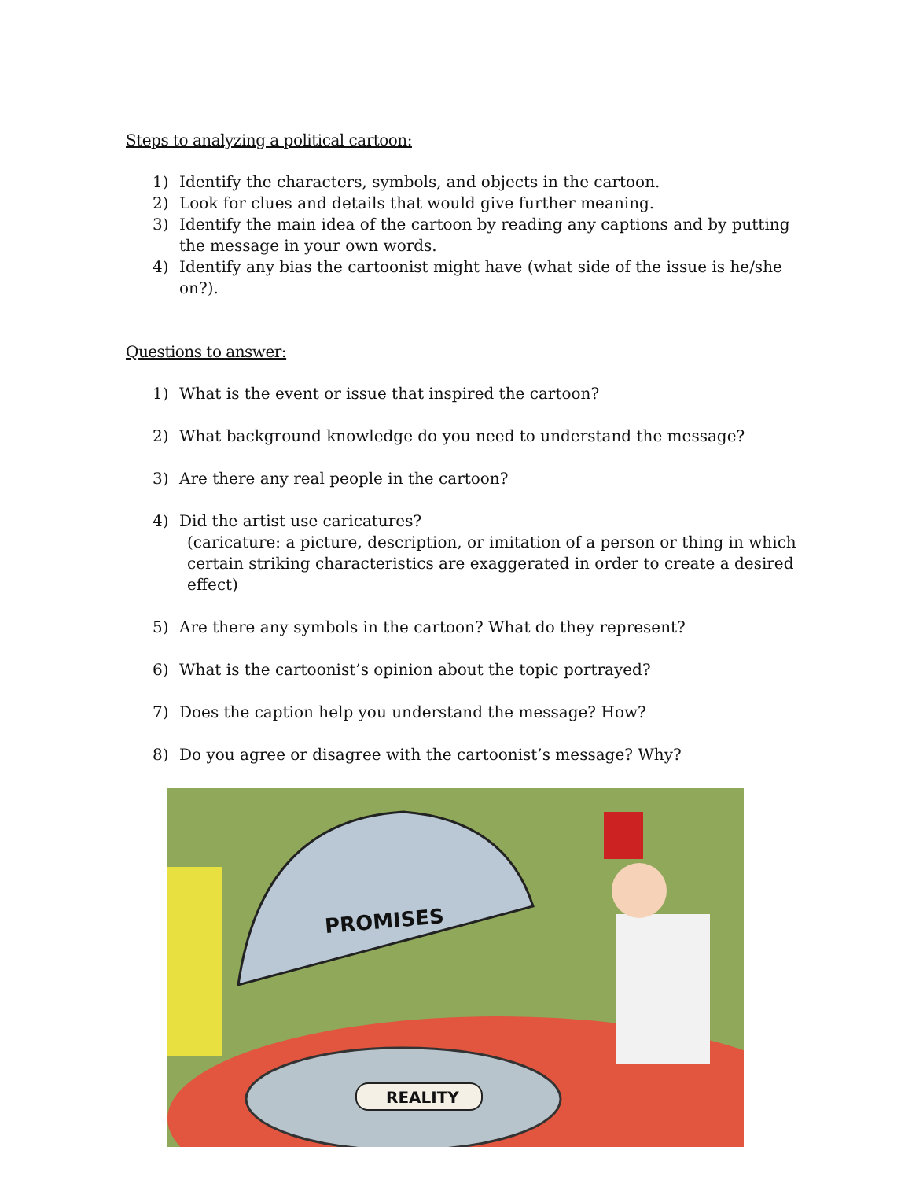Steps to analyzing a political cartoon:
1) Identify the characters, symbols, and objects in the cartoon.
2) Look for clues and details that would give further meaning.
3) Identify the main idea of the cartoon by reading any captions and by putting the message in your own words.
4) Identify any bias the cartoonist might have (what side of the issue is he/she on?).
Questions to answer:
1) What is the event or issue that inspired the cartoon?
2) What background knowledge do you need to understand the message?
3) Are there any real people in the cartoon?
4) Did the artist use caricatures?
(caricature: a picture, description, or imitation of a person or thing in which certain striking characteristics are exaggerated in order to create a desired effect)
5) Are there any symbols in the cartoon? What do they represent?
6) What is the cartoonist’s opinion about the topic portrayed?
7) Does the caption help you understand the message? How?
8) Do you agree or disagree with the cartoonist’s message? Why?
PROMISES
REALITY